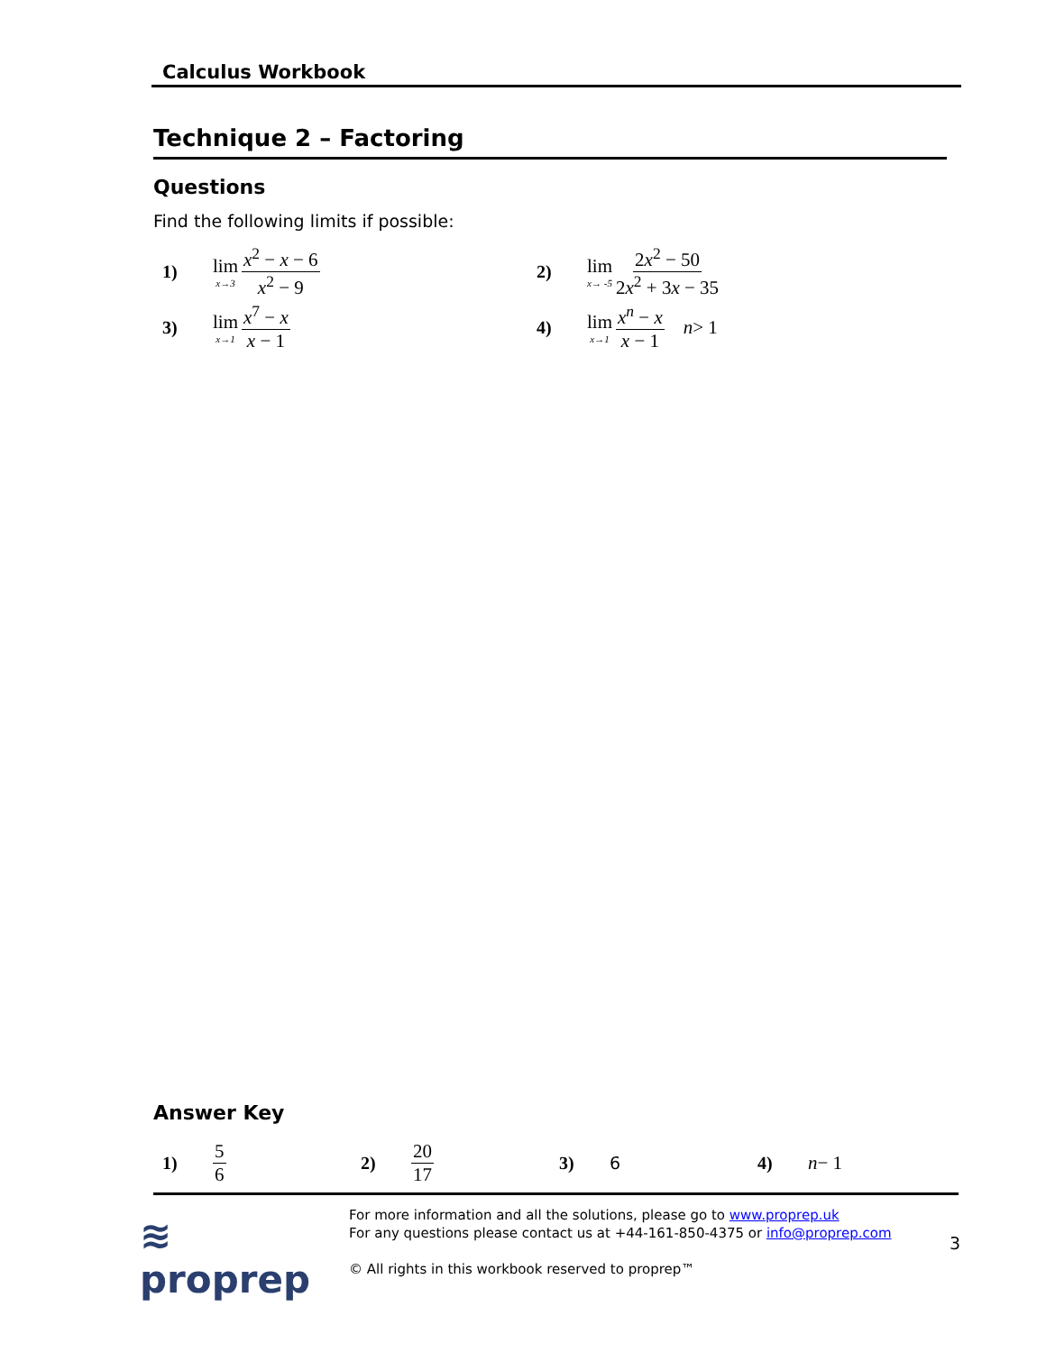Calculus Workbook
Technique 2 – Factoring
Questions
Find the following limits if possible:
1) lim x→3 x<sup>2</sup> − x − 6 x<sup>2</sup> − 9 2) lim x→ -5 2x<sup>2</sup> − 50 2x<sup>2</sup> + 3x − 35
3) lim x→1 x<sup>7</sup> − x x − 1 4) lim x→1 x<sup>n</sup> − x x − 1 n > 1
Answer Key
1) 5 6 2) 20 17 3) 6 4) n − 1
≋ proprep
For more information and all the solutions, please go to www.proprep.uk
For any questions please contact us at +44-161-850-4375 or info@proprep.com
© All rights in this workbook reserved to proprep™
3